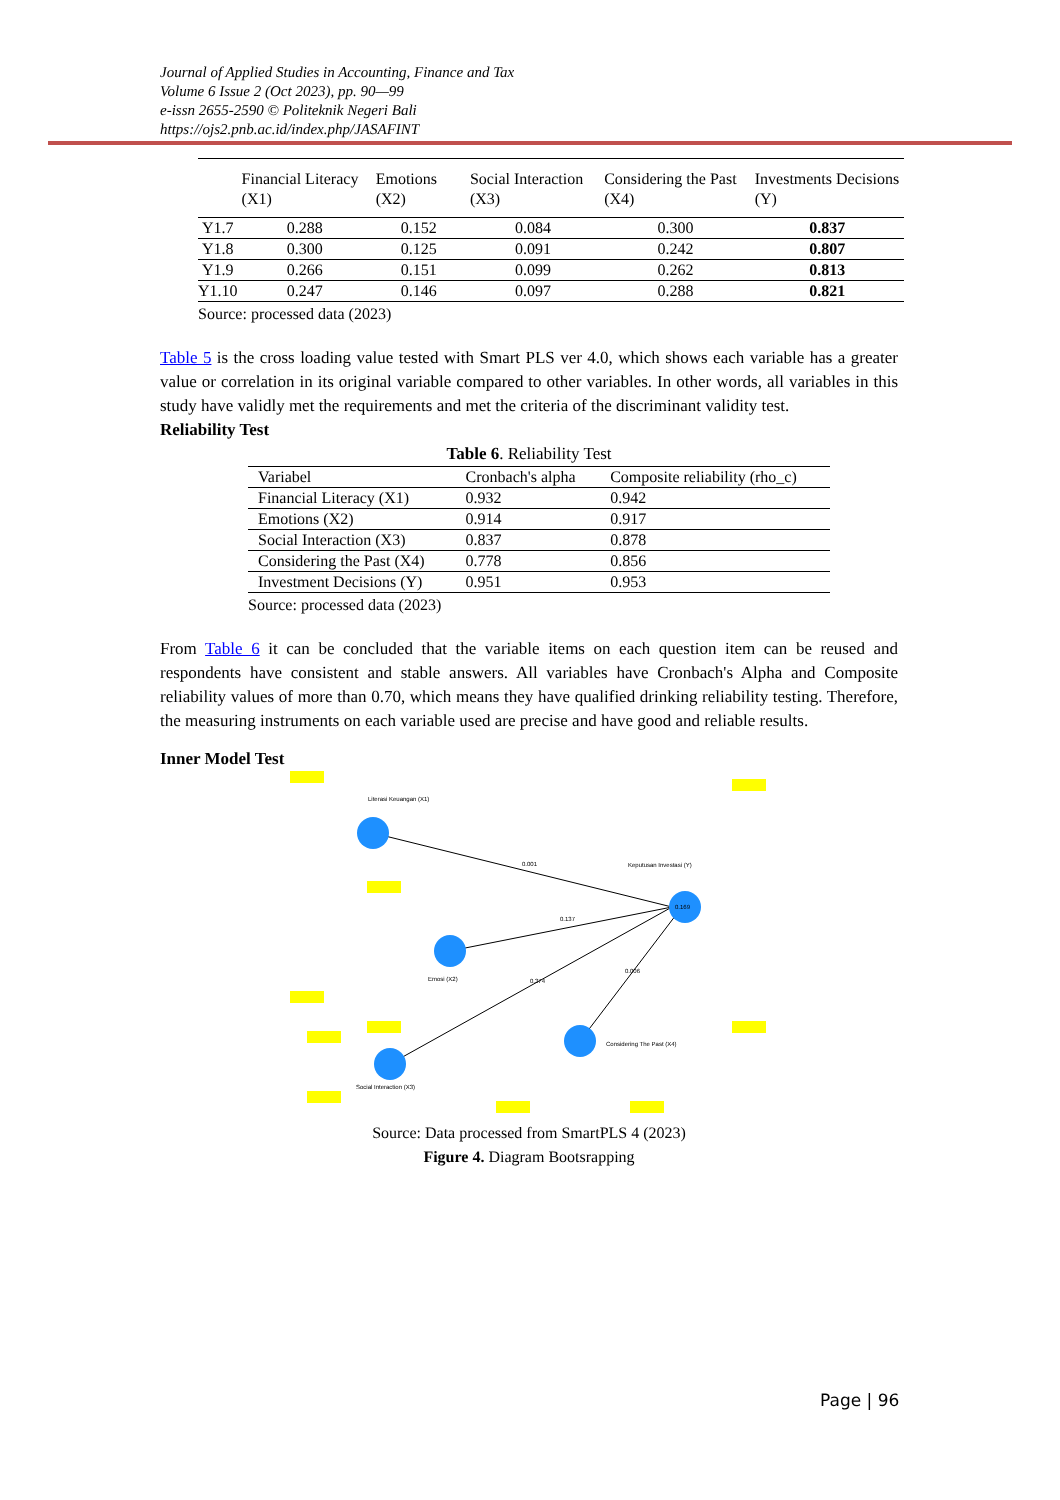Journal of Applied Studies in Accounting, Finance and Tax
Volume 6 Issue 2 (Oct 2023), pp. 90—99
e-issn 2655-2590 © Politeknik Negeri Bali
https://ojs2.pnb.ac.id/index.php/JASAFINT
| | Financial Literacy (X1) | Emotions (X2) | Social Interaction (X3) | Considering the Past (X4) | Investments Decisions (Y) |
| --- | --- | --- | --- | --- | --- |
| Y1.7 | 0.288 | 0.152 | 0.084 | 0.300 | 0.837 |
| Y1.8 | 0.300 | 0.125 | 0.091 | 0.242 | 0.807 |
| Y1.9 | 0.266 | 0.151 | 0.099 | 0.262 | 0.813 |
| Y1.10 | 0.247 | 0.146 | 0.097 | 0.288 | 0.821 |
Source: processed data (2023)
Table 5 is the cross loading value tested with Smart PLS ver 4.0, which shows each variable has a greater value or correlation in its original variable compared to other variables. In other words, all variables in this study have validly met the requirements and met the criteria of the discriminant validity test.
Reliability Test
Table 6. Reliability Test
| Variabel | Cronbach's alpha | Composite reliability (rho_c) |
| --- | --- | --- |
| Financial Literacy (X1) | 0.932 | 0.942 |
| Emotions (X2) | 0.914 | 0.917 |
| Social Interaction (X3) | 0.837 | 0.878 |
| Considering the Past (X4) | 0.778 | 0.856 |
| Investment Decisions (Y) | 0.951 | 0.953 |
Source: processed data (2023)
From Table 6 it can be concluded that the variable items on each question item can be reused and respondents have consistent and stable answers. All variables have Cronbach's Alpha and Composite reliability values of more than 0.70, which means they have qualified drinking reliability testing. Therefore, the measuring instruments on each variable used are precise and have good and reliable results.
Inner Model Test
Literasi Keuangan (X1)
Emosi (X2)
Social Interaction (X3)
Considering The Past (X4)
Keputusan Investasi (Y)
0.169
0.001
0.137
0.374
0.006
Source: Data processed from SmartPLS 4 (2023)
Figure 4. Diagram Bootsrapping
Page | 96